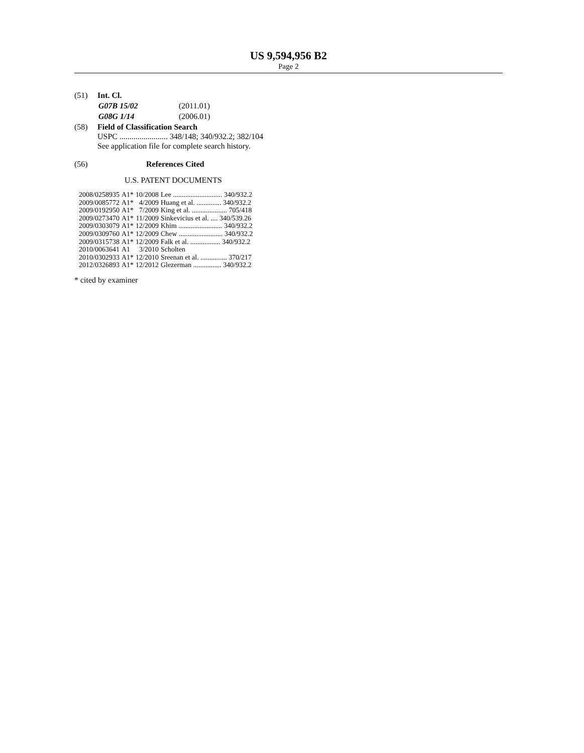US 9,594,956 B2
Page 2
(51) Int. Cl.
| G07B 15/02 | (2011.01) |
| G08G 1/14 | (2006.01) |
(58) Field of Classification Search
USPC ........................ 348/148; 340/932.2; 382/104
See application file for complete search history.
(56) References Cited
U.S. PATENT DOCUMENTS
| 2008/0258935 | A1* | 10/2008 | Lee ............................ 340/932.2 |
| 2009/0085772 | A1* | 4/2009 | Huang et al. .............. 340/932.2 |
| 2009/0192950 | A1* | 7/2009 | King et al. .................... 705/418 |
| 2009/0273470 | A1* | 11/2009 | Sinkevicius et al. .... 340/539.26 |
| 2009/0303079 | A1* | 12/2009 | Khim ......................... 340/932.2 |
| 2009/0309760 | A1* | 12/2009 | Chew ......................... 340/932.2 |
| 2009/0315738 | A1* | 12/2009 | Falk et al. ................. 340/932.2 |
| 2010/0063641 | A1 | 3/2010 | Scholten |
| 2010/0302933 | A1* | 12/2010 | Sreenan et al. ............... 370/217 |
| 2012/0326893 | A1* | 12/2012 | Glezerman ................ 340/932.2 |
* cited by examiner